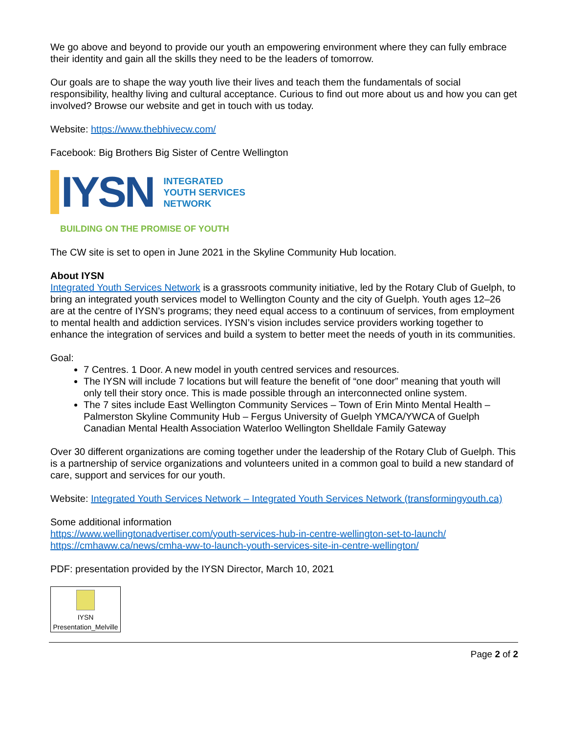We go above and beyond to provide our youth an empowering environment where they can fully embrace their identity and gain all the skills they need to be the leaders of tomorrow.
Our goals are to shape the way youth live their lives and teach them the fundamentals of social responsibility, healthy living and cultural acceptance. Curious to find out more about us and how you can get involved? Browse our website and get in touch with us today.
Website: https://www.thebhivecw.com/
Facebook: Big Brothers Big Sister of Centre Wellington
IYSN
INTEGRATED
YOUTH SERVICES
NETWORK
BUILDING ON THE PROMISE OF YOUTH
The CW site is set to open in June 2021 in the Skyline Community Hub location.
About IYSN
Integrated Youth Services Network is a grassroots community initiative, led by the Rotary Club of Guelph, to bring an integrated youth services model to Wellington County and the city of Guelph. Youth ages 12–26 are at the centre of IYSN’s programs; they need equal access to a continuum of services, from employment to mental health and addiction services. IYSN’s vision includes service providers working together to enhance the integration of services and build a system to better meet the needs of youth in its communities.
Goal:
7 Centres. 1 Door. A new model in youth centred services and resources.
The IYSN will include 7 locations but will feature the benefit of “one door” meaning that youth will only tell their story once. This is made possible through an interconnected online system.
The 7 sites include East Wellington Community Services – Town of Erin Minto Mental Health – Palmerston Skyline Community Hub – Fergus University of Guelph YMCA/YWCA of Guelph Canadian Mental Health Association Waterloo Wellington Shelldale Family Gateway
Over 30 different organizations are coming together under the leadership of the Rotary Club of Guelph. This is a partnership of service organizations and volunteers united in a common goal to build a new standard of care, support and services for our youth.
Website: Integrated Youth Services Network – Integrated Youth Services Network (transformingyouth.ca)
Some additional information
https://www.wellingtonadvertiser.com/youth-services-hub-in-centre-wellington-set-to-launch/
https://cmhaww.ca/news/cmha-ww-to-launch-youth-services-site-in-centre-wellington/
PDF: presentation provided by the IYSN Director, March 10, 2021
IYSN
Presentation_Melville
Page 2 of 2